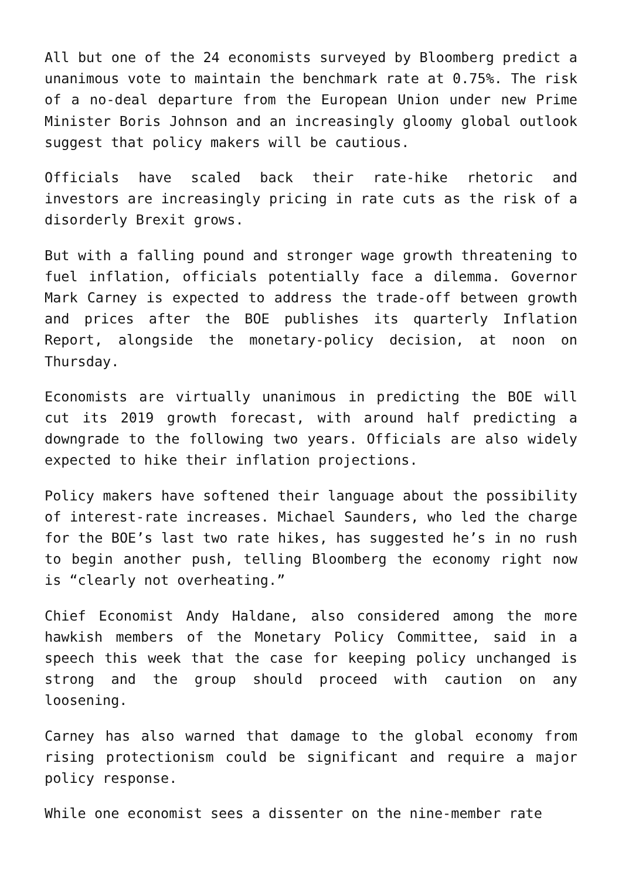All but one of the 24 economists surveyed by Bloomberg predict a unanimous vote to maintain the benchmark rate at 0.75%. The risk of a no-deal departure from the European Union under new Prime Minister Boris Johnson and an increasingly gloomy global outlook suggest that policy makers will be cautious.
Officials have scaled back their rate-hike rhetoric and investors are increasingly pricing in rate cuts as the risk of a disorderly Brexit grows.
But with a falling pound and stronger wage growth threatening to fuel inflation, officials potentially face a dilemma. Governor Mark Carney is expected to address the trade-off between growth and prices after the BOE publishes its quarterly Inflation Report, alongside the monetary-policy decision, at noon on Thursday.
Economists are virtually unanimous in predicting the BOE will cut its 2019 growth forecast, with around half predicting a downgrade to the following two years. Officials are also widely expected to hike their inflation projections.
Policy makers have softened their language about the possibility of interest-rate increases. Michael Saunders, who led the charge for the BOE’s last two rate hikes, has suggested he’s in no rush to begin another push, telling Bloomberg the economy right now is “clearly not overheating.”
Chief Economist Andy Haldane, also considered among the more hawkish members of the Monetary Policy Committee, said in a speech this week that the case for keeping policy unchanged is strong and the group should proceed with caution on any loosening.
Carney has also warned that damage to the global economy from rising protectionism could be significant and require a major policy response.
While one economist sees a dissenter on the nine-member rate